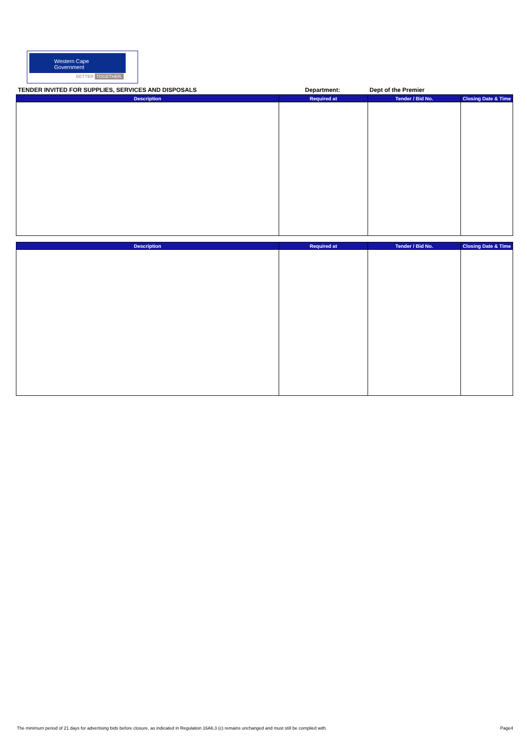Western Cape
Government
BETTER TOGETHER.
TENDER INVITED FOR SUPPLIES, SERVICES AND DISPOSALS Department: Dept of the Premier
| Description | Required at | Tender / Bid No. | Closing Date & Time |
| --- | --- | --- | --- |
| Description | Required at | Tender / Bid No. | Closing Date & Time |
| --- | --- | --- | --- |
The minimum period of 21 days for advertising bids before closure, as indicated in Regulation 16A6.3 (c) remains unchanged and must still be complied with. Page4